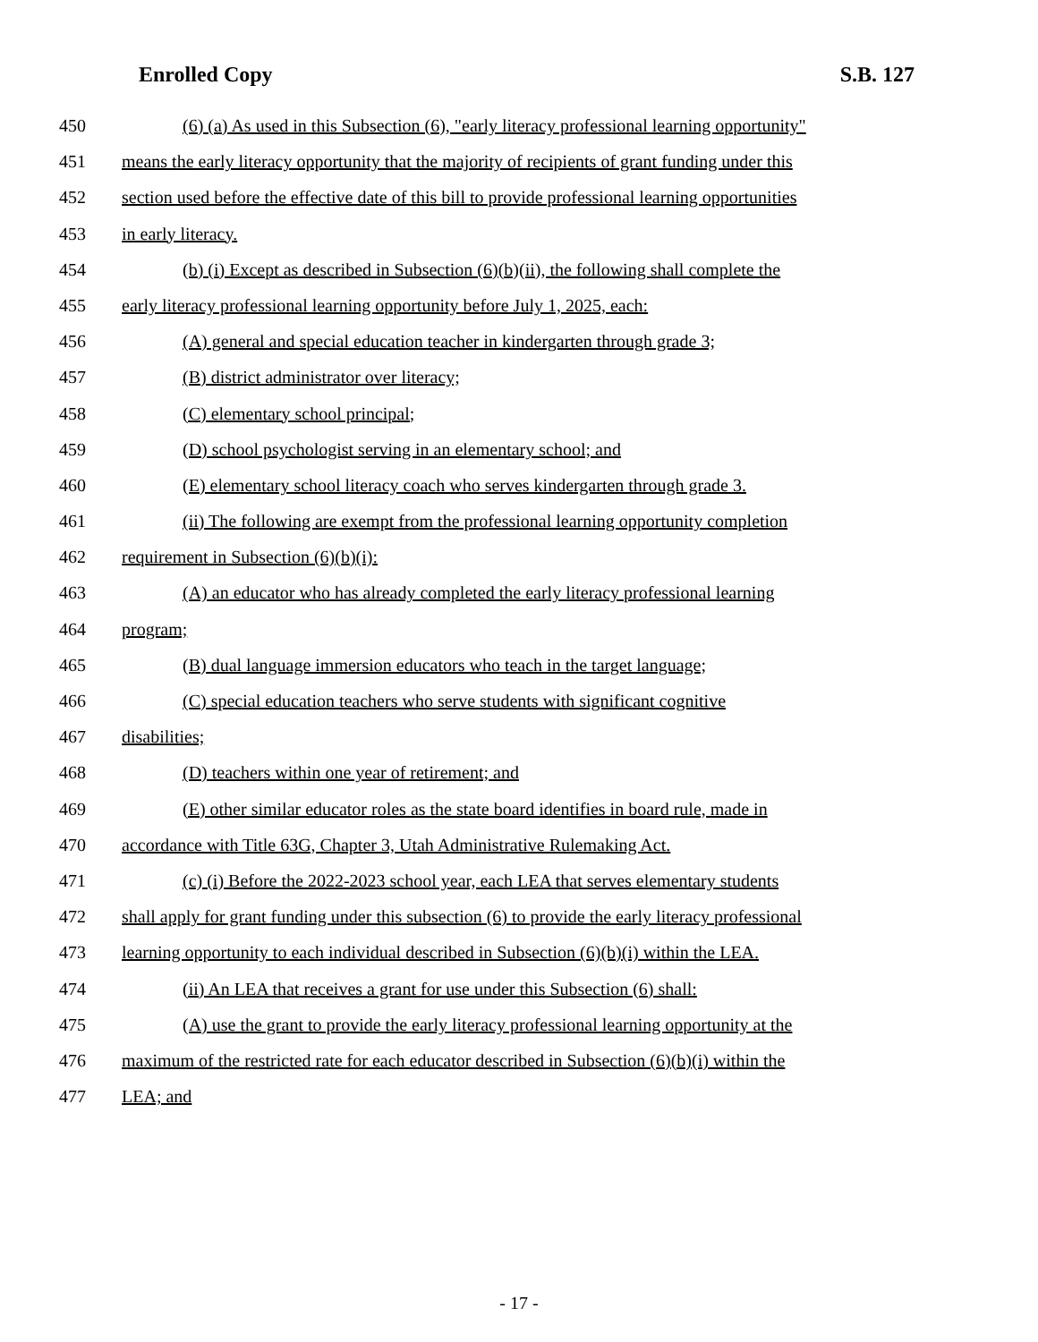Enrolled Copy S.B. 127
450 (6) (a) As used in this Subsection (6), "early literacy professional learning opportunity"
451 means the early literacy opportunity that the majority of recipients of grant funding under this
452 section used before the effective date of this bill to provide professional learning opportunities
453 in early literacy.
454 (b) (i) Except as described in Subsection (6)(b)(ii), the following shall complete the
455 early literacy professional learning opportunity before July 1, 2025, each:
456 (A) general and special education teacher in kindergarten through grade 3;
457 (B) district administrator over literacy;
458 (C) elementary school principal;
459 (D) school psychologist serving in an elementary school; and
460 (E) elementary school literacy coach who serves kindergarten through grade 3.
461 (ii) The following are exempt from the professional learning opportunity completion
462 requirement in Subsection (6)(b)(i):
463 (A) an educator who has already completed the early literacy professional learning
464 program;
465 (B) dual language immersion educators who teach in the target language;
466 (C) special education teachers who serve students with significant cognitive
467 disabilities;
468 (D) teachers within one year of retirement; and
469 (E) other similar educator roles as the state board identifies in board rule, made in
470 accordance with Title 63G, Chapter 3, Utah Administrative Rulemaking Act.
471 (c) (i) Before the 2022-2023 school year, each LEA that serves elementary students
472 shall apply for grant funding under this subsection (6) to provide the early literacy professional
473 learning opportunity to each individual described in Subsection (6)(b)(i) within the LEA.
474 (ii) An LEA that receives a grant for use under this Subsection (6) shall:
475 (A) use the grant to provide the early literacy professional learning opportunity at the
476 maximum of the restricted rate for each educator described in Subsection (6)(b)(i) within the
477 LEA; and
- 17 -